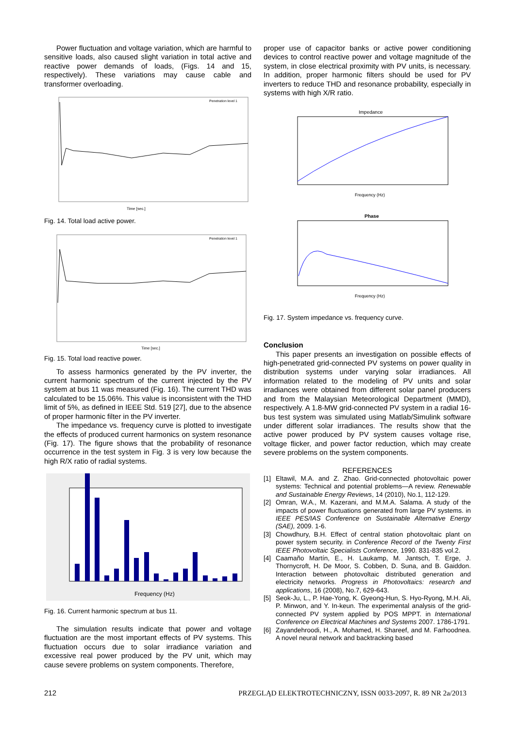Power fluctuation and voltage variation, which are harmful to sensitive loads, also caused slight variation in total active and reactive power demands of loads, (Figs. 14 and 15, respectively). These variations may cause cable and transformer overloading.
Time [sec.]
Penetration level 1
Fig. 14. Total load active power.
Time [sec.]
Penetration level 1
Fig. 15. Total load reactive power.
To assess harmonics generated by the PV inverter, the current harmonic spectrum of the current injected by the PV system at bus 11 was measured (Fig. 16). The current THD was calculated to be 15.06%. This value is inconsistent with the THD limit of 5%, as defined in IEEE Std. 519 [27], due to the absence of proper harmonic filter in the PV inverter.
The impedance vs. frequency curve is plotted to investigate the effects of produced current harmonics on system resonance (Fig. 17). The figure shows that the probability of resonance occurrence in the test system in Fig. 3 is very low because the high R/X ratio of radial systems.
Frequency (Hz)
Fig. 16. Current harmonic spectrum at bus 11.
The simulation results indicate that power and voltage fluctuation are the most important effects of PV systems. This fluctuation occurs due to solar irradiance variation and excessive real power produced by the PV unit, which may cause severe problems on system components. Therefore,
proper use of capacitor banks or active power conditioning devices to control reactive power and voltage magnitude of the system, in close electrical proximity with PV units, is necessary. In addition, proper harmonic filters should be used for PV inverters to reduce THD and resonance probability, especially in systems with high X/R ratio.
Impedance
Frequency (Hz)
Phase
Frequency (Hz)
Fig. 17. System impedance vs. frequency curve.
Conclusion
This paper presents an investigation on possible effects of high-penetrated grid-connected PV systems on power quality in distribution systems under varying solar irradiances. All information related to the modeling of PV units and solar irradiances were obtained from different solar panel producers and from the Malaysian Meteorological Department (MMD), respectively. A 1.8-MW grid-connected PV system in a radial 16-bus test system was simulated using Matlab/Simulink software under different solar irradiances. The results show that the active power produced by PV system causes voltage rise, voltage flicker, and power factor reduction, which may create severe problems on the system components.
REFERENCES
[1] Eltawil, M.A. and Z. Zhao. Grid-connected photovoltaic power systems: Technical and potential problems—A review. Renewable and Sustainable Energy Reviews, 14 (2010), No.1, 112-129.
[2] Omran, W.A., M. Kazerani, and M.M.A. Salama. A study of the impacts of power fluctuations generated from large PV systems. in IEEE PES/IAS Conference on Sustainable Alternative Energy (SAE), 2009. 1-6.
[3] Chowdhury, B.H. Effect of central station photovoltaic plant on power system security. in Conference Record of the Twenty First IEEE Photovoltaic Specialists Conference, 1990. 831-835 vol.2.
[4] Caamaño Martín, E., H. Laukamp, M. Jantsch, T. Erge, J. Thornycroft, H. De Moor, S. Cobben, D. Suna, and B. Gaiddon. Interaction between photovoltaic distributed generation and electricity networks. Progress in Photovoltaics: research and applications, 16 (2008), No.7, 629-643.
[5] Seok-Ju, L., P. Hae-Yong, K. Gyeong-Hun, S. Hyo-Ryong, M.H. Ali, P. Minwon, and Y. In-keun. The experimental analysis of the grid- connected PV system applied by POS MPPT. in International Conference on Electrical Machines and Systems 2007. 1786-1791.
[6] Zayandehroodi, H., A. Mohamed, H. Shareef, and M. Farhoodnea. A novel neural network and backtracking based
212 PRZEGLĄD ELEKTROTECHNICZNY, ISSN 0033-2097, R. 89 NR 2a/2013